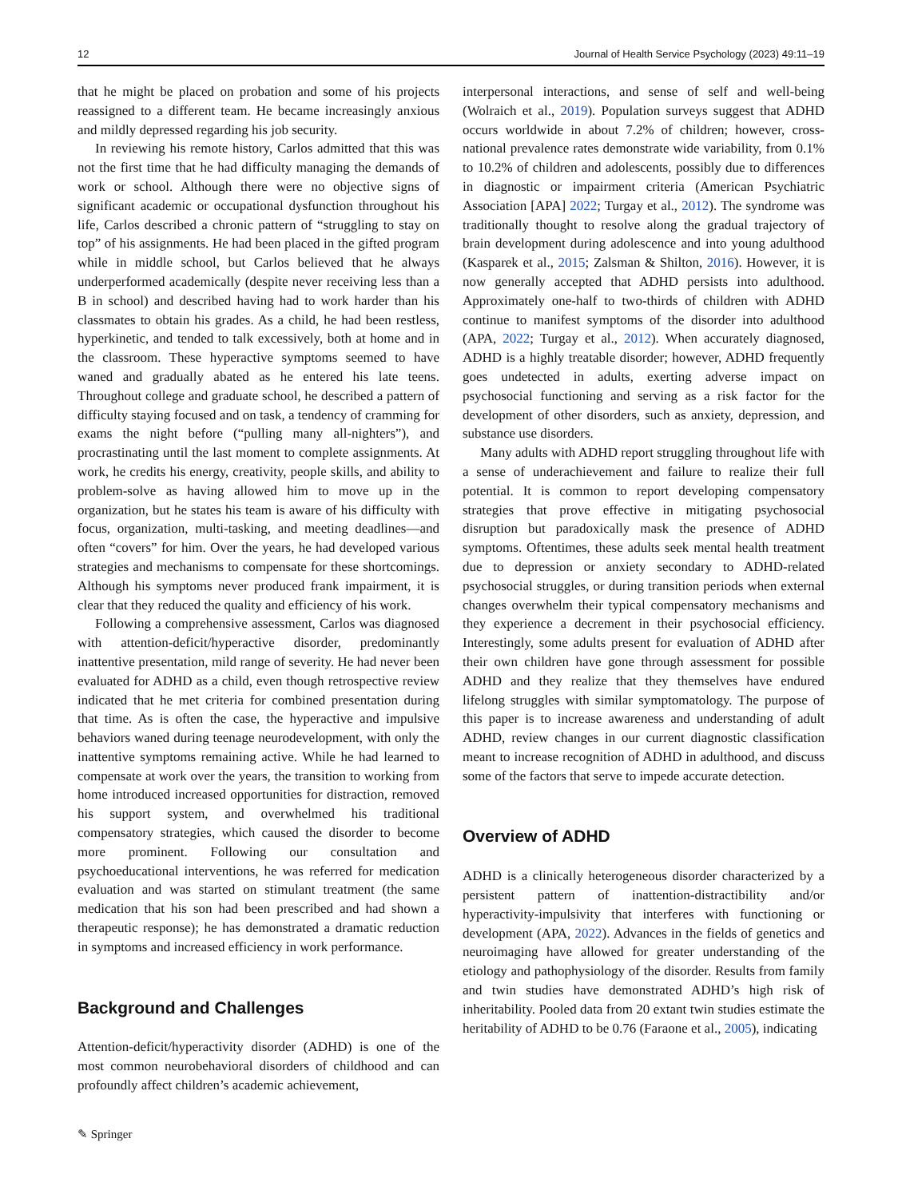12 Journal of Health Service Psychology (2023) 49:11–19
that he might be placed on probation and some of his projects reassigned to a different team. He became increasingly anxious and mildly depressed regarding his job security.
In reviewing his remote history, Carlos admitted that this was not the first time that he had difficulty managing the demands of work or school. Although there were no objective signs of significant academic or occupational dysfunction throughout his life, Carlos described a chronic pattern of “struggling to stay on top” of his assignments. He had been placed in the gifted program while in middle school, but Carlos believed that he always underperformed academically (despite never receiving less than a B in school) and described having had to work harder than his classmates to obtain his grades. As a child, he had been restless, hyperkinetic, and tended to talk excessively, both at home and in the classroom. These hyperactive symptoms seemed to have waned and gradually abated as he entered his late teens. Throughout college and graduate school, he described a pattern of difficulty staying focused and on task, a tendency of cramming for exams the night before (“pulling many all-nighters”), and procrastinating until the last moment to complete assignments. At work, he credits his energy, creativity, people skills, and ability to problem-solve as having allowed him to move up in the organization, but he states his team is aware of his difficulty with focus, organization, multi-tasking, and meeting deadlines—and often “covers” for him. Over the years, he had developed various strategies and mechanisms to compensate for these shortcomings. Although his symptoms never produced frank impairment, it is clear that they reduced the quality and efficiency of his work.
Following a comprehensive assessment, Carlos was diagnosed with attention-deficit/hyperactive disorder, predominantly inattentive presentation, mild range of severity. He had never been evaluated for ADHD as a child, even though retrospective review indicated that he met criteria for combined presentation during that time. As is often the case, the hyperactive and impulsive behaviors waned during teenage neurodevelopment, with only the inattentive symptoms remaining active. While he had learned to compensate at work over the years, the transition to working from home introduced increased opportunities for distraction, removed his support system, and overwhelmed his traditional compensatory strategies, which caused the disorder to become more prominent. Following our consultation and psychoeducational interventions, he was referred for medication evaluation and was started on stimulant treatment (the same medication that his son had been prescribed and had shown a therapeutic response); he has demonstrated a dramatic reduction in symptoms and increased efficiency in work performance.
Background and Challenges
Attention-deficit/hyperactivity disorder (ADHD) is one of the most common neurobehavioral disorders of childhood and can profoundly affect children’s academic achievement,
interpersonal interactions, and sense of self and well-being (Wolraich et al., 2019). Population surveys suggest that ADHD occurs worldwide in about 7.2% of children; however, cross-national prevalence rates demonstrate wide variability, from 0.1% to 10.2% of children and adolescents, possibly due to differences in diagnostic or impairment criteria (American Psychiatric Association [APA] 2022; Turgay et al., 2012). The syndrome was traditionally thought to resolve along the gradual trajectory of brain development during adolescence and into young adulthood (Kasparek et al., 2015; Zalsman & Shilton, 2016). However, it is now generally accepted that ADHD persists into adulthood. Approximately one-half to two-thirds of children with ADHD continue to manifest symptoms of the disorder into adulthood (APA, 2022; Turgay et al., 2012). When accurately diagnosed, ADHD is a highly treatable disorder; however, ADHD frequently goes undetected in adults, exerting adverse impact on psychosocial functioning and serving as a risk factor for the development of other disorders, such as anxiety, depression, and substance use disorders.
Many adults with ADHD report struggling throughout life with a sense of underachievement and failure to realize their full potential. It is common to report developing compensatory strategies that prove effective in mitigating psychosocial disruption but paradoxically mask the presence of ADHD symptoms. Oftentimes, these adults seek mental health treatment due to depression or anxiety secondary to ADHD-related psychosocial struggles, or during transition periods when external changes overwhelm their typical compensatory mechanisms and they experience a decrement in their psychosocial efficiency. Interestingly, some adults present for evaluation of ADHD after their own children have gone through assessment for possible ADHD and they realize that they themselves have endured lifelong struggles with similar symptomatology. The purpose of this paper is to increase awareness and understanding of adult ADHD, review changes in our current diagnostic classification meant to increase recognition of ADHD in adulthood, and discuss some of the factors that serve to impede accurate detection.
Overview of ADHD
ADHD is a clinically heterogeneous disorder characterized by a persistent pattern of inattention-distractibility and/or hyperactivity-impulsivity that interferes with functioning or development (APA, 2022). Advances in the fields of genetics and neuroimaging have allowed for greater understanding of the etiology and pathophysiology of the disorder. Results from family and twin studies have demonstrated ADHD’s high risk of inheritability. Pooled data from 20 extant twin studies estimate the heritability of ADHD to be 0.76 (Faraone et al., 2005), indicating
✎ Springer